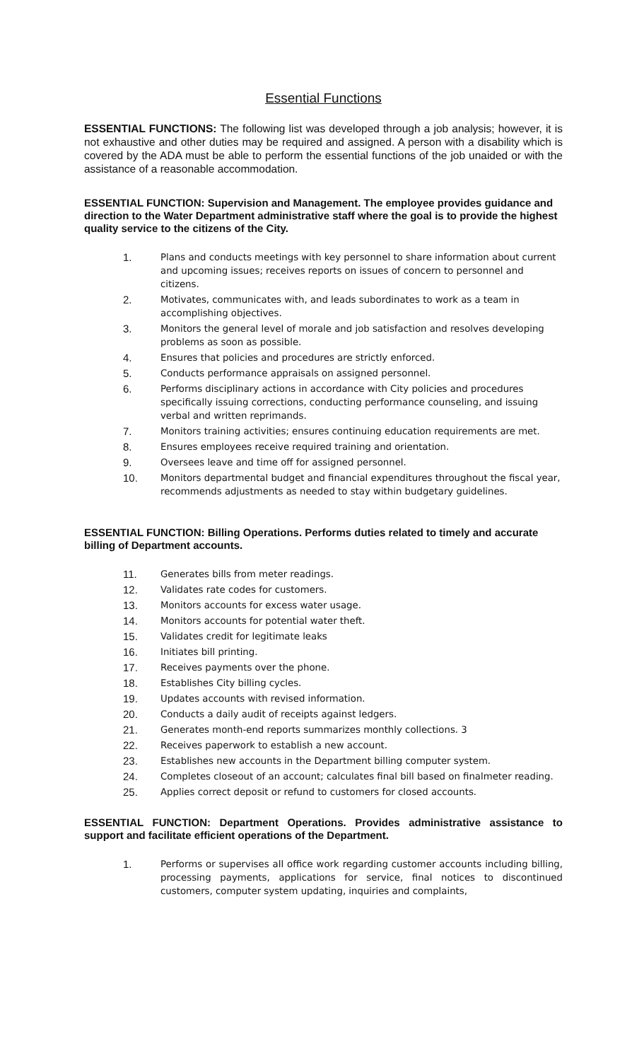Essential Functions
ESSENTIAL FUNCTIONS: The following list was developed through a job analysis; however, it is not exhaustive and other duties may be required and assigned. A person with a disability which is covered by the ADA must be able to perform the essential functions of the job unaided or with the assistance of a reasonable accommodation.
ESSENTIAL FUNCTION: Supervision and Management. The employee provides guidance and direction to the Water Department administrative staff where the goal is to provide the highest quality service to the citizens of the City.
1. Plans and conducts meetings with key personnel to share information about current and upcoming issues; receives reports on issues of concern to personnel and citizens.
2. Motivates, communicates with, and leads subordinates to work as a team in accomplishing objectives.
3. Monitors the general level of morale and job satisfaction and resolves developing problems as soon as possible.
4. Ensures that policies and procedures are strictly enforced.
5. Conducts performance appraisals on assigned personnel.
6. Performs disciplinary actions in accordance with City policies and procedures specifically issuing corrections, conducting performance counseling, and issuing verbal and written reprimands.
7. Monitors training activities; ensures continuing education requirements are met.
8. Ensures employees receive required training and orientation.
9. Oversees leave and time off for assigned personnel.
10. Monitors departmental budget and financial expenditures throughout the fiscal year, recommends adjustments as needed to stay within budgetary guidelines.
ESSENTIAL FUNCTION: Billing Operations. Performs duties related to timely and accurate billing of Department accounts.
11. Generates bills from meter readings.
12. Validates rate codes for customers.
13. Monitors accounts for excess water usage.
14. Monitors accounts for potential water theft.
15. Validates credit for legitimate leaks
16. Initiates bill printing.
17. Receives payments over the phone.
18. Establishes City billing cycles.
19. Updates accounts with revised information.
20. Conducts a daily audit of receipts against ledgers.
21. Generates month-end reports summarizes monthly collections. 3
22. Receives paperwork to establish a new account.
23. Establishes new accounts in the Department billing computer system.
24. Completes closeout of an account; calculates final bill based on finalmeter reading.
25. Applies correct deposit or refund to customers for closed accounts.
ESSENTIAL FUNCTION: Department Operations. Provides administrative assistance to support and facilitate efficient operations of the Department.
1. Performs or supervises all office work regarding customer accounts including billing, processing payments, applications for service, final notices to discontinued customers, computer system updating, inquiries and complaints,